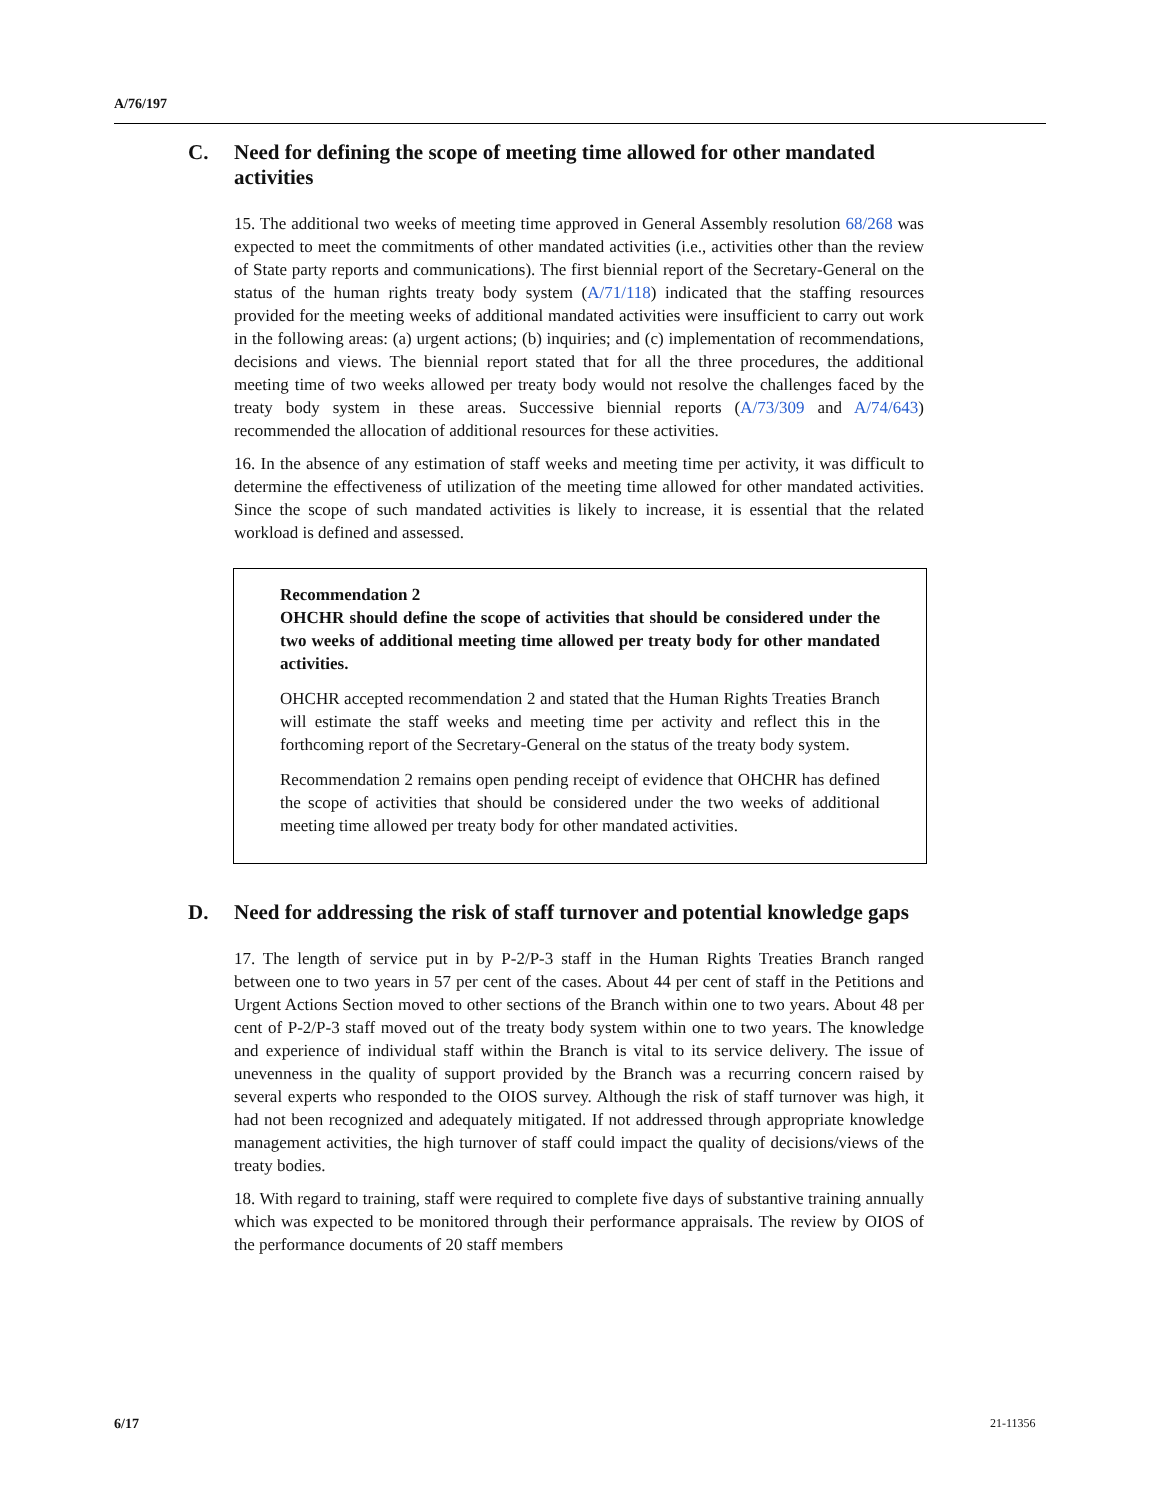A/76/197
C. Need for defining the scope of meeting time allowed for other mandated activities
15. The additional two weeks of meeting time approved in General Assembly resolution 68/268 was expected to meet the commitments of other mandated activities (i.e., activities other than the review of State party reports and communications). The first biennial report of the Secretary-General on the status of the human rights treaty body system (A/71/118) indicated that the staffing resources provided for the meeting weeks of additional mandated activities were insufficient to carry out work in the following areas: (a) urgent actions; (b) inquiries; and (c) implementation of recommendations, decisions and views. The biennial report stated that for all the three procedures, the additional meeting time of two weeks allowed per treaty body would not resolve the challenges faced by the treaty body system in these areas. Successive biennial reports (A/73/309 and A/74/643) recommended the allocation of additional resources for these activities.
16. In the absence of any estimation of staff weeks and meeting time per activity, it was difficult to determine the effectiveness of utilization of the meeting time allowed for other mandated activities. Since the scope of such mandated activities is likely to increase, it is essential that the related workload is defined and assessed.
Recommendation 2
OHCHR should define the scope of activities that should be considered under the two weeks of additional meeting time allowed per treaty body for other mandated activities.
OHCHR accepted recommendation 2 and stated that the Human Rights Treaties Branch will estimate the staff weeks and meeting time per activity and reflect this in the forthcoming report of the Secretary-General on the status of the treaty body system.
Recommendation 2 remains open pending receipt of evidence that OHCHR has defined the scope of activities that should be considered under the two weeks of additional meeting time allowed per treaty body for other mandated activities.
D. Need for addressing the risk of staff turnover and potential knowledge gaps
17. The length of service put in by P-2/P-3 staff in the Human Rights Treaties Branch ranged between one to two years in 57 per cent of the cases. About 44 per cent of staff in the Petitions and Urgent Actions Section moved to other sections of the Branch within one to two years. About 48 per cent of P-2/P-3 staff moved out of the treaty body system within one to two years. The knowledge and experience of individual staff within the Branch is vital to its service delivery. The issue of unevenness in the quality of support provided by the Branch was a recurring concern raised by several experts who responded to the OIOS survey. Although the risk of staff turnover was high, it had not been recognized and adequately mitigated. If not addressed through appropriate knowledge management activities, the high turnover of staff could impact the quality of decisions/views of the treaty bodies.
18. With regard to training, staff were required to complete five days of substantive training annually which was expected to be monitored through their performance appraisals. The review by OIOS of the performance documents of 20 staff members
6/17 21-11356